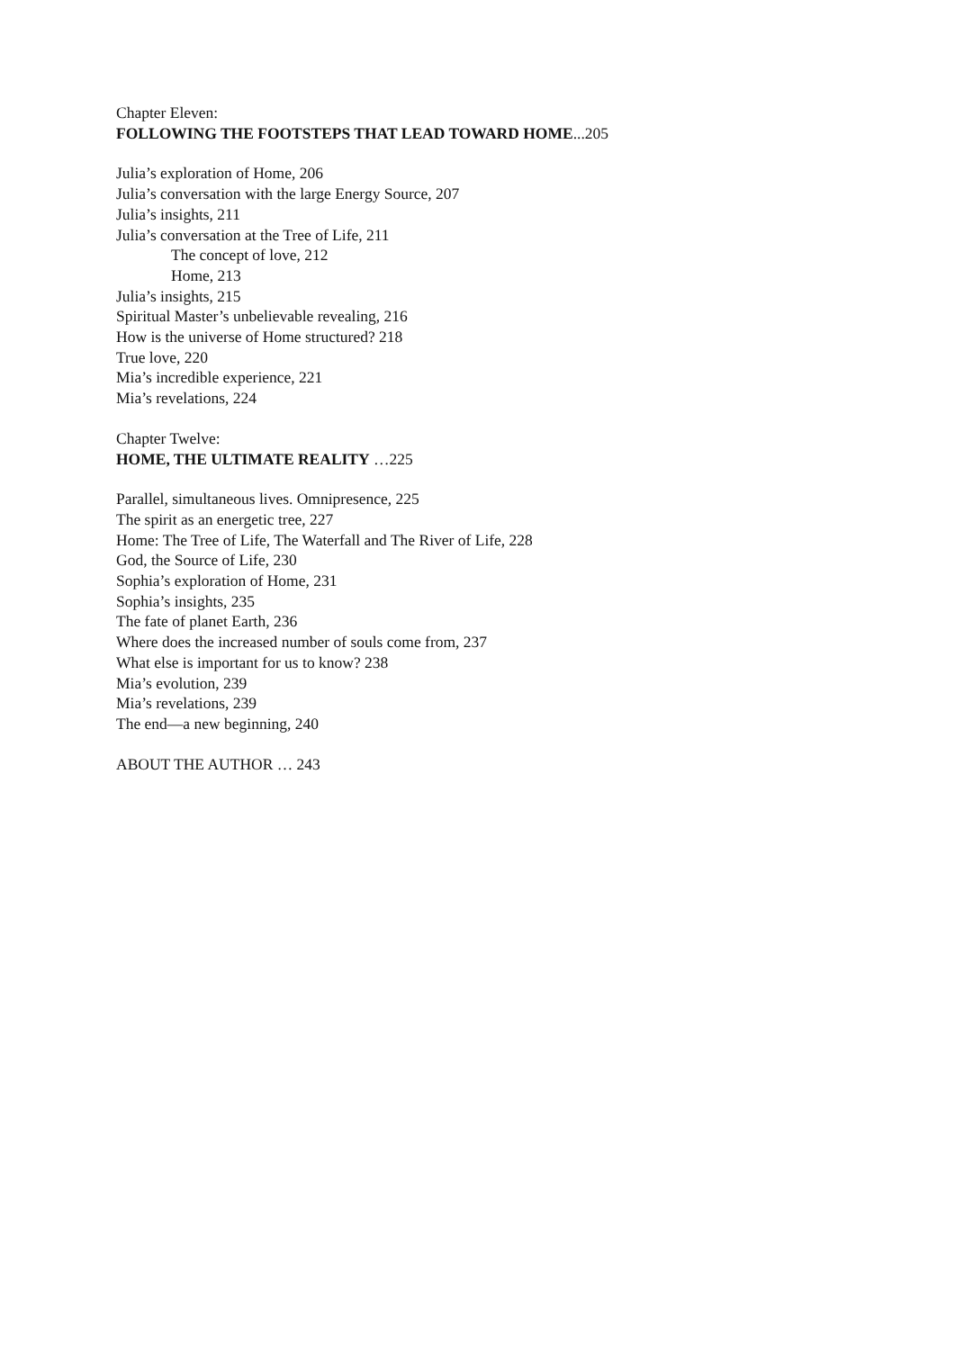Chapter Eleven:
FOLLOWING THE FOOTSTEPS THAT LEAD TOWARD HOME...205
Julia’s exploration of Home, 206
Julia’s conversation with the large Energy Source, 207
Julia’s insights, 211
Julia’s conversation at the Tree of Life, 211
The concept of love, 212
Home, 213
Julia’s insights, 215
Spiritual Master’s unbelievable revealing, 216
How is the universe of Home structured? 218
True love, 220
Mia’s incredible experience, 221
Mia’s revelations, 224
Chapter Twelve:
HOME, THE ULTIMATE REALITY …225
Parallel, simultaneous lives. Omnipresence, 225
The spirit as an energetic tree, 227
Home: The Tree of Life, The Waterfall and The River of Life, 228
God, the Source of Life, 230
Sophia’s exploration of Home, 231
Sophia’s insights, 235
The fate of planet Earth, 236
Where does the increased number of souls come from, 237
What else is important for us to know? 238
Mia’s evolution, 239
Mia’s revelations, 239
The end—a new beginning, 240
ABOUT THE AUTHOR … 243